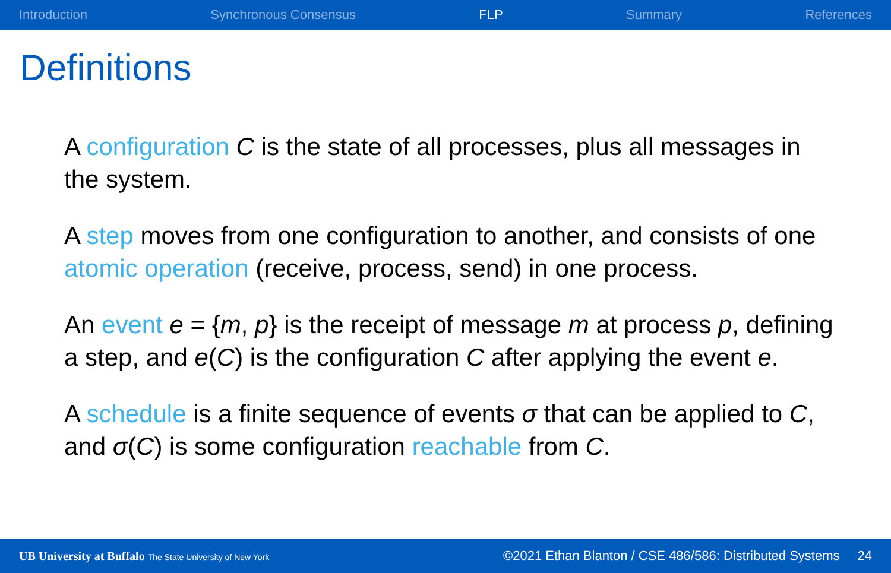Introduction Synchronous Consensus FLP Summary References
Definitions
A configuration C is the state of all processes, plus all messages in the system.
A step moves from one configuration to another, and consists of one atomic operation (receive, process, send) in one process.
An event e = {m, p} is the receipt of message m at process p, defining a step, and e(C) is the configuration C after applying the event e.
A schedule is a finite sequence of events σ that can be applied to C, and σ(C) is some configuration reachable from C.
UB University at Buffalo The State University of New York ©2021 Ethan Blanton / CSE 486/586: Distributed Systems 24